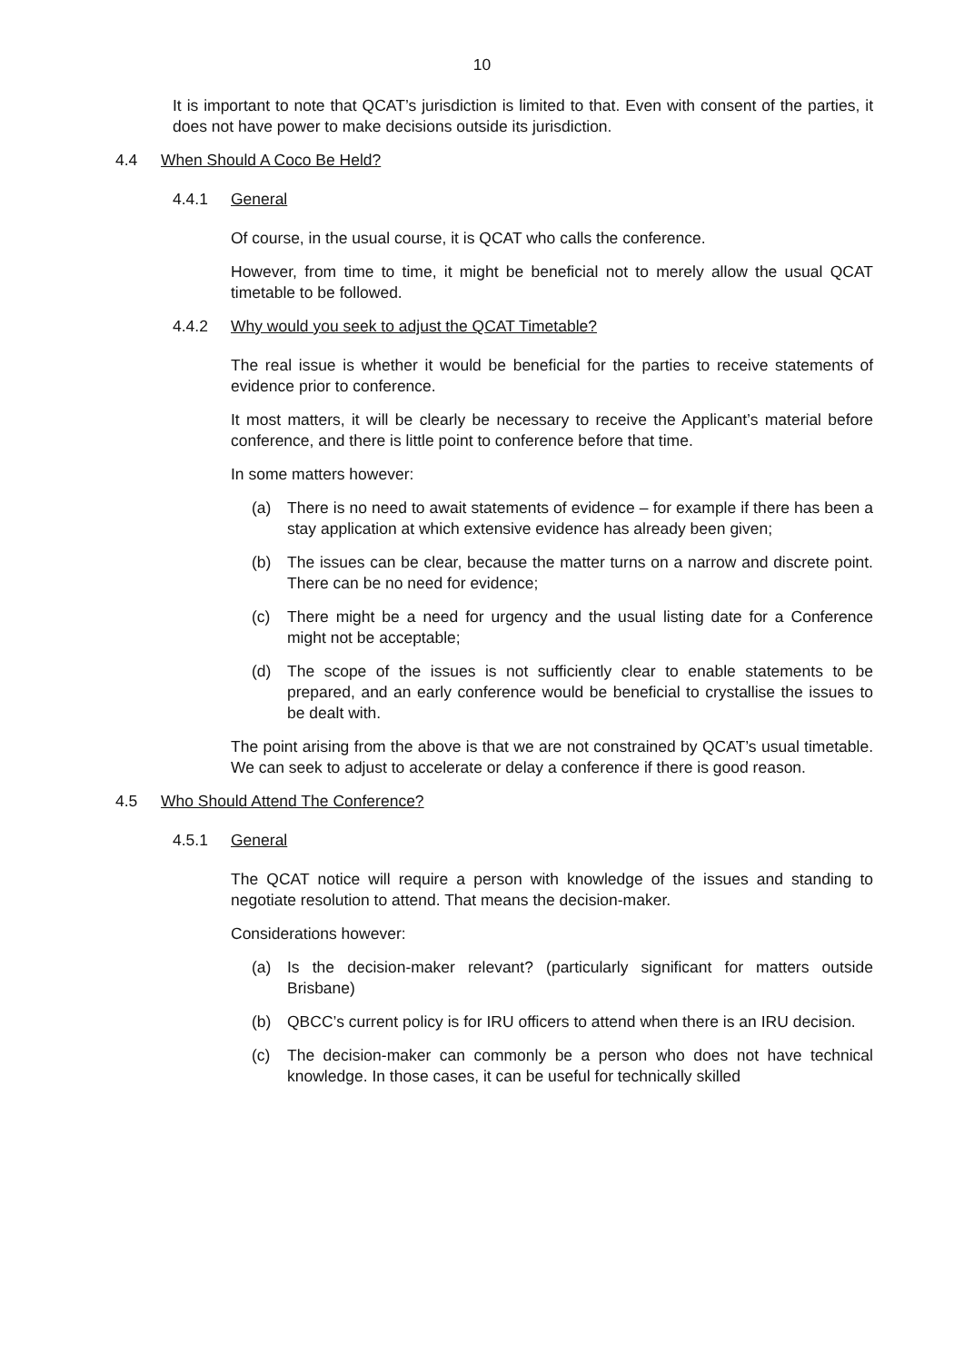10
It is important to note that QCAT’s jurisdiction is limited to that. Even with consent of the parties, it does not have power to make decisions outside its jurisdiction.
4.4 When Should A Coco Be Held?
4.4.1 General
Of course, in the usual course, it is QCAT who calls the conference.
However, from time to time, it might be beneficial not to merely allow the usual QCAT timetable to be followed.
4.4.2 Why would you seek to adjust the QCAT Timetable?
The real issue is whether it would be beneficial for the parties to receive statements of evidence prior to conference.
It most matters, it will be clearly be necessary to receive the Applicant’s material before conference, and there is little point to conference before that time.
In some matters however:
(a) There is no need to await statements of evidence – for example if there has been a stay application at which extensive evidence has already been given;
(b) The issues can be clear, because the matter turns on a narrow and discrete point. There can be no need for evidence;
(c) There might be a need for urgency and the usual listing date for a Conference might not be acceptable;
(d) The scope of the issues is not sufficiently clear to enable statements to be prepared, and an early conference would be beneficial to crystallise the issues to be dealt with.
The point arising from the above is that we are not constrained by QCAT’s usual timetable. We can seek to adjust to accelerate or delay a conference if there is good reason.
4.5 Who Should Attend The Conference?
4.5.1 General
The QCAT notice will require a person with knowledge of the issues and standing to negotiate resolution to attend. That means the decision-maker.
Considerations however:
(a) Is the decision-maker relevant? (particularly significant for matters outside Brisbane)
(b) QBCC’s current policy is for IRU officers to attend when there is an IRU decision.
(c) The decision-maker can commonly be a person who does not have technical knowledge. In those cases, it can be useful for technically skilled